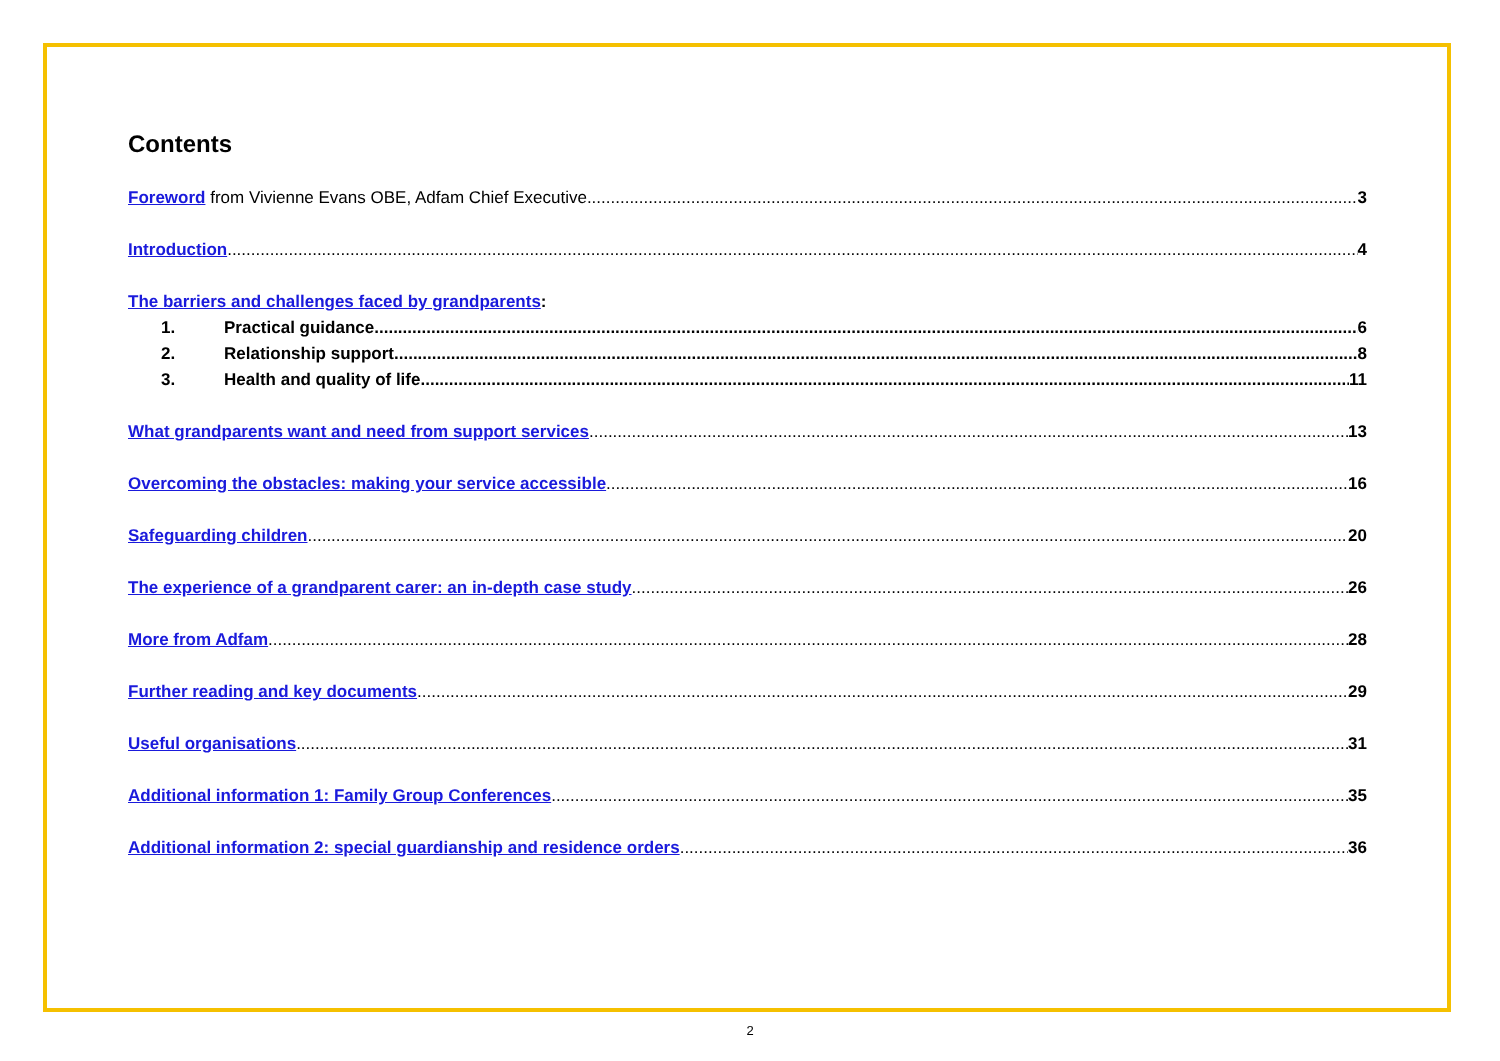Contents
Foreword from Vivienne Evans OBE, Adfam Chief Executive 3
Introduction 4
The barriers and challenges faced by grandparents:
1. Practical guidance 6
2. Relationship support 8
3. Health and quality of life 11
What grandparents want and need from support services 13
Overcoming the obstacles: making your service accessible 16
Safeguarding children 20
The experience of a grandparent carer: an in-depth case study 26
More from Adfam 28
Further reading and key documents 29
Useful organisations 31
Additional information 1: Family Group Conferences 35
Additional information 2: special guardianship and residence orders 36
2